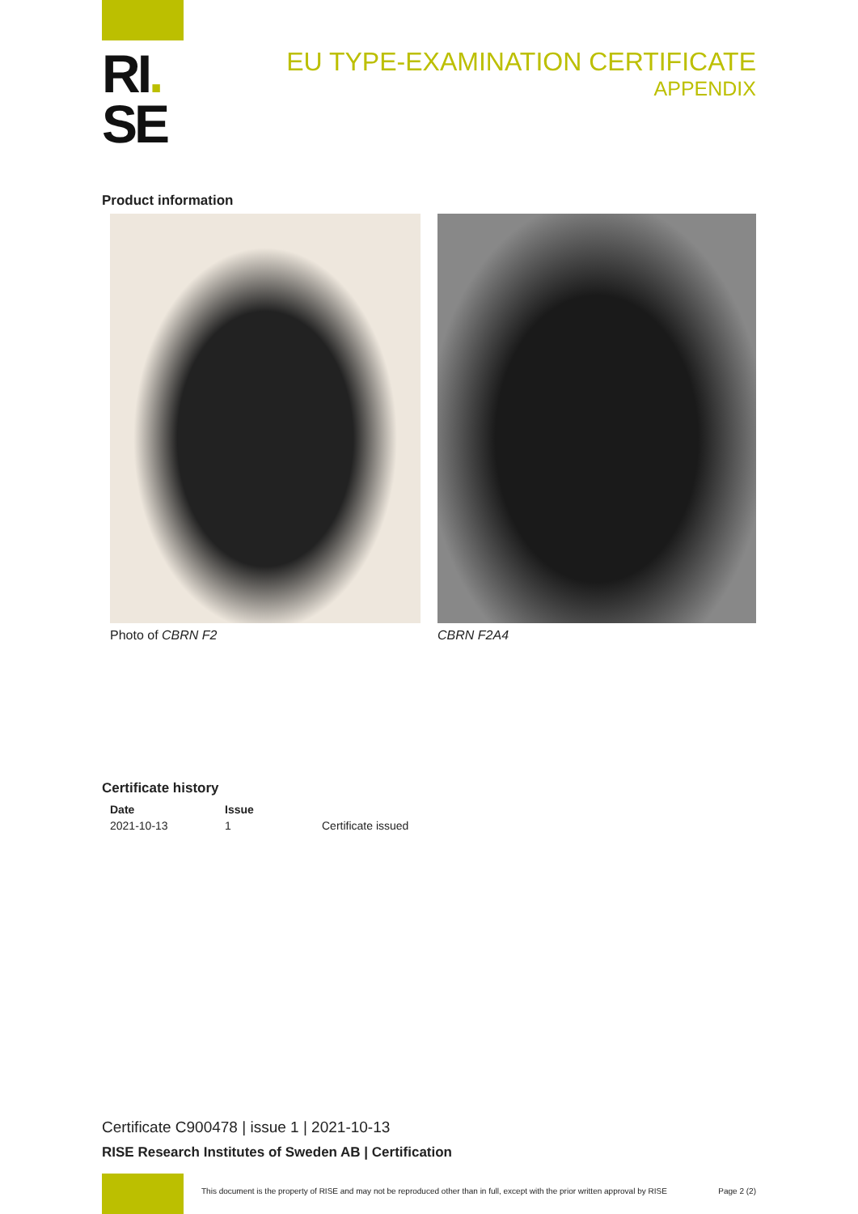RI.
SE
EU TYPE-EXAMINATION CERTIFICATE
APPENDIX
Product information
Photo of CBRN F2 CBRN F2A4
Certificate history
| Date | Issue | |
| --- | --- | --- |
| 2021-10-13 | 1 | Certificate issued |
Certificate C900478 | issue 1 | 2021-10-13
RISE Research Institutes of Sweden AB | Certification
This document is the property of RISE and may not be reproduced other than in full, except with the prior written approval by RISE
Page 2 (2)